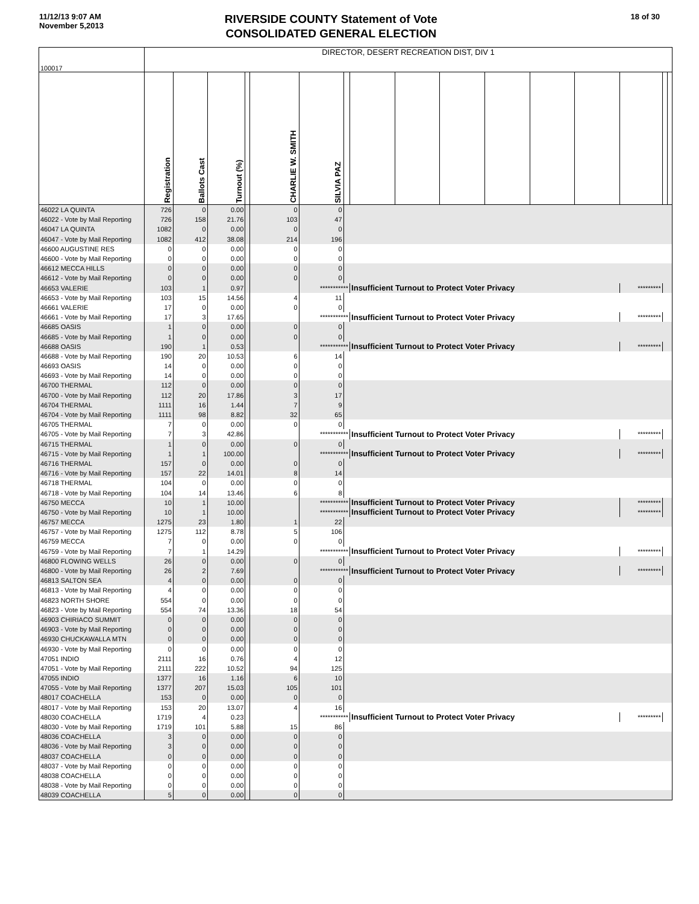11/12/13 9:07 AM
November 5,2013
RIVERSIDE COUNTY Statement of Vote
CONSOLIDATED GENERAL ELECTION
18 of 30
| 100017 | DIRECTOR, DESERT RECREATION DIST, DIV 1 | | | | | | | | | | | | | | | |
| | Registration | Ballots Cast | Turnout (%) | | CHARLIE W. SMITH | SILVIA PAZ | | | | | | | | | | |
| 46022 LA QUINTA | 726 | 0 | 0.00 | | 0 | 0 | | | | | | | | | | |
| 46022 - Vote by Mail Reporting | 726 | 158 | 21.76 | | 103 | 47 | | | | | | | | | | |
| 46047 LA QUINTA | 1082 | 0 | 0.00 | | 0 | 0 | | | | | | | | | | |
| 46047 - Vote by Mail Reporting | 1082 | 412 | 38.08 | | 214 | 196 | | | | | | | | | | |
| 46600 AUGUSTINE RES | 0 | 0 | 0.00 | | 0 | 0 | | | | | | | | | | |
| 46600 - Vote by Mail Reporting | 0 | 0 | 0.00 | | 0 | 0 | | | | | | | | | | |
| 46612 MECCA HILLS | 0 | 0 | 0.00 | | 0 | 0 | | | | | | | | | | |
| 46612 - Vote by Mail Reporting | 0 | 0 | 0.00 | | 0 | 0 | | | | | | | | | | |
| 46653 VALERIE | 103 | 1 | 0.97 | | | *********** | | Insufficient Turnout to Protect Voter Privacy | | | | | | ********* | | |
| 46653 - Vote by Mail Reporting | 103 | 15 | 14.56 | | 4 | 11 | | | | | | | | | | |
| 46661 VALERIE | 17 | 0 | 0.00 | | 0 | 0 | | | | | | | | | | |
| 46661 - Vote by Mail Reporting | 17 | 3 | 17.65 | | | *********** | | Insufficient Turnout to Protect Voter Privacy | | | | | | ********* | | |
| 46685 OASIS | 1 | 0 | 0.00 | | 0 | 0 | | | | | | | | | | |
| 46685 - Vote by Mail Reporting | 1 | 0 | 0.00 | | 0 | 0 | | | | | | | | | | |
| 46688 OASIS | 190 | 1 | 0.53 | | | *********** | | Insufficient Turnout to Protect Voter Privacy | | | | | | ********* | | |
| 46688 - Vote by Mail Reporting | 190 | 20 | 10.53 | | 6 | 14 | | | | | | | | | | |
| 46693 OASIS | 14 | 0 | 0.00 | | 0 | 0 | | | | | | | | | | |
| 46693 - Vote by Mail Reporting | 14 | 0 | 0.00 | | 0 | 0 | | | | | | | | | | |
| 46700 THERMAL | 112 | 0 | 0.00 | | 0 | 0 | | | | | | | | | | |
| 46700 - Vote by Mail Reporting | 112 | 20 | 17.86 | | 3 | 17 | | | | | | | | | | |
| 46704 THERMAL | 1111 | 16 | 1.44 | | 7 | 9 | | | | | | | | | | |
| 46704 - Vote by Mail Reporting | 1111 | 98 | 8.82 | | 32 | 65 | | | | | | | | | | |
| 46705 THERMAL | 7 | 0 | 0.00 | | 0 | 0 | | | | | | | | | | |
| 46705 - Vote by Mail Reporting | 7 | 3 | 42.86 | | | *********** | | Insufficient Turnout to Protect Voter Privacy | | | | | | ********* | | |
| 46715 THERMAL | 1 | 0 | 0.00 | | 0 | 0 | | | | | | | | | | |
| 46715 - Vote by Mail Reporting | 1 | 1 | 100.00 | | | *********** | | Insufficient Turnout to Protect Voter Privacy | | | | | | ********* | | |
| 46716 THERMAL | 157 | 0 | 0.00 | | 0 | 0 | | | | | | | | | | |
| 46716 - Vote by Mail Reporting | 157 | 22 | 14.01 | | 8 | 14 | | | | | | | | | | |
| 46718 THERMAL | 104 | 0 | 0.00 | | 0 | 0 | | | | | | | | | | |
| 46718 - Vote by Mail Reporting | 104 | 14 | 13.46 | | 6 | 8 | | | | | | | | | | |
| 46750 MECCA | 10 | 1 | 10.00 | | | *********** | | Insufficient Turnout to Protect Voter Privacy | | | | | | ********* | | |
| 46750 - Vote by Mail Reporting | 10 | 1 | 10.00 | | | *********** | | Insufficient Turnout to Protect Voter Privacy | | | | | | ********* | | |
| 46757 MECCA | 1275 | 23 | 1.80 | | 1 | 22 | | | | | | | | | | |
| 46757 - Vote by Mail Reporting | 1275 | 112 | 8.78 | | 5 | 106 | | | | | | | | | | |
| 46759 MECCA | 7 | 0 | 0.00 | | 0 | 0 | | | | | | | | | | |
| 46759 - Vote by Mail Reporting | 7 | 1 | 14.29 | | | *********** | | Insufficient Turnout to Protect Voter Privacy | | | | | | ********* | | |
| 46800 FLOWING WELLS | 26 | 0 | 0.00 | | 0 | 0 | | | | | | | | | | |
| 46800 - Vote by Mail Reporting | 26 | 2 | 7.69 | | | *********** | | Insufficient Turnout to Protect Voter Privacy | | | | | | ********* | | |
| 46813 SALTON SEA | 4 | 0 | 0.00 | | 0 | 0 | | | | | | | | | | |
| 46813 - Vote by Mail Reporting | 4 | 0 | 0.00 | | 0 | 0 | | | | | | | | | | |
| 46823 NORTH SHORE | 554 | 0 | 0.00 | | 0 | 0 | | | | | | | | | | |
| 46823 - Vote by Mail Reporting | 554 | 74 | 13.36 | | 18 | 54 | | | | | | | | | | |
| 46903 CHIRIACO SUMMIT | 0 | 0 | 0.00 | | 0 | 0 | | | | | | | | | | |
| 46903 - Vote by Mail Reporting | 0 | 0 | 0.00 | | 0 | 0 | | | | | | | | | | |
| 46930 CHUCKAWALLA MTN | 0 | 0 | 0.00 | | 0 | 0 | | | | | | | | | | |
| 46930 - Vote by Mail Reporting | 0 | 0 | 0.00 | | 0 | 0 | | | | | | | | | | |
| 47051 INDIO | 2111 | 16 | 0.76 | | 4 | 12 | | | | | | | | | | |
| 47051 - Vote by Mail Reporting | 2111 | 222 | 10.52 | | 94 | 125 | | | | | | | | | | |
| 47055 INDIO | 1377 | 16 | 1.16 | | 6 | 10 | | | | | | | | | | |
| 47055 - Vote by Mail Reporting | 1377 | 207 | 15.03 | | 105 | 101 | | | | | | | | | | |
| 48017 COACHELLA | 153 | 0 | 0.00 | | 0 | 0 | | | | | | | | | | |
| 48017 - Vote by Mail Reporting | 153 | 20 | 13.07 | | 4 | 16 | | | | | | | | | | |
| 48030 COACHELLA | 1719 | 4 | 0.23 | | | *********** | | Insufficient Turnout to Protect Voter Privacy | | | | | | ********* | | |
| 48030 - Vote by Mail Reporting | 1719 | 101 | 5.88 | | 15 | 86 | | | | | | | | | | |
| 48036 COACHELLA | 3 | 0 | 0.00 | | 0 | 0 | | | | | | | | | | |
| 48036 - Vote by Mail Reporting | 3 | 0 | 0.00 | | 0 | 0 | | | | | | | | | | |
| 48037 COACHELLA | 0 | 0 | 0.00 | | 0 | 0 | | | | | | | | | | |
| 48037 - Vote by Mail Reporting | 0 | 0 | 0.00 | | 0 | 0 | | | | | | | | | | |
| 48038 COACHELLA | 0 | 0 | 0.00 | | 0 | 0 | | | | | | | | | | |
| 48038 - Vote by Mail Reporting | 0 | 0 | 0.00 | | 0 | 0 | | | | | | | | | | |
| 48039 COACHELLA | 5 | 0 | 0.00 | | 0 | 0 | | | | | | | | | | |